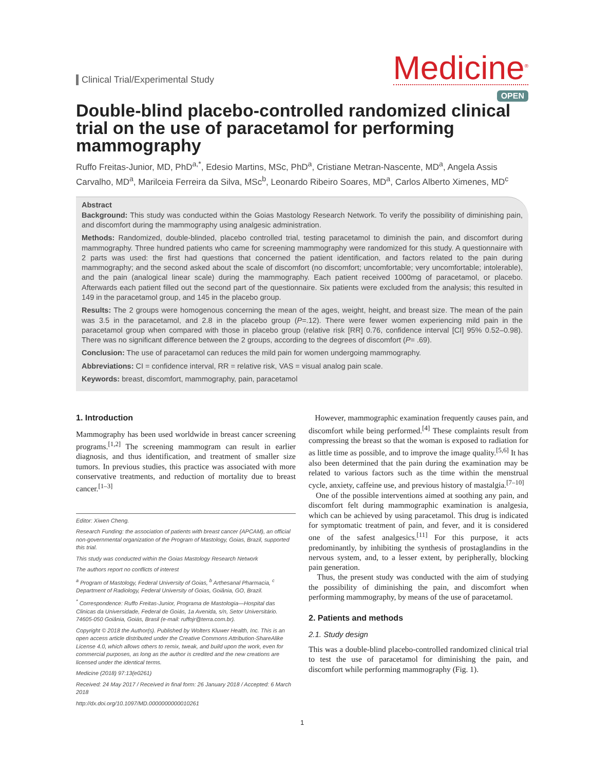Clinical Trial/Experimental Study
Medicine<sup>®</sup>
OPEN
Double-blind placebo-controlled randomized clinical trial on the use of paracetamol for performing mammography
Ruffo Freitas-Junior, MD, PhD<sup>a,*</sup>, Edesio Martins, MSc, PhD<sup>a</sup>, Cristiane Metran-Nascente, MD<sup>a</sup>, Angela Assis Carvalho, MD<sup>a</sup>, Marilceia Ferreira da Silva, MSc<sup>b</sup>, Leonardo Ribeiro Soares, MD<sup>a</sup>, Carlos Alberto Ximenes, MD<sup>c</sup>
Abstract
Background: This study was conducted within the Goias Mastology Research Network. To verify the possibility of diminishing pain, and discomfort during the mammography using analgesic administration.
Methods: Randomized, double-blinded, placebo controlled trial, testing paracetamol to diminish the pain, and discomfort during mammography. Three hundred patients who came for screening mammography were randomized for this study. A questionnaire with 2 parts was used: the first had questions that concerned the patient identification, and factors related to the pain during mammography; and the second asked about the scale of discomfort (no discomfort; uncomfortable; very uncomfortable; intolerable), and the pain (analogical linear scale) during the mammography. Each patient received 1000mg of paracetamol, or placebo. Afterwards each patient filled out the second part of the questionnaire. Six patients were excluded from the analysis; this resulted in 149 in the paracetamol group, and 145 in the placebo group.
Results: The 2 groups were homogenous concerning the mean of the ages, weight, height, and breast size. The mean of the pain was 3.5 in the paracetamol, and 2.8 in the placebo group (P=.12). There were fewer women experiencing mild pain in the paracetamol group when compared with those in placebo group (relative risk [RR] 0.76, confidence interval [CI] 95% 0.52–0.98). There was no significant difference between the 2 groups, according to the degrees of discomfort (P= .69).
Conclusion: The use of paracetamol can reduces the mild pain for women undergoing mammography.
Abbreviations: CI = confidence interval, RR = relative risk, VAS = visual analog pain scale.
Keywords: breast, discomfort, mammography, pain, paracetamol
1. Introduction
Mammography has been used worldwide in breast cancer screening programs.<sup>[1,2]</sup> The screening mammogram can result in earlier diagnosis, and thus identification, and treatment of smaller size tumors. In previous studies, this practice was associated with more conservative treatments, and reduction of mortality due to breast cancer.<sup>[1–3]</sup>
Editor: Xiwen Cheng.
Research Funding: the association of patients with breast cancer (APCAM), an official non-governmental organization of the Program of Mastology, Goias, Brazil, supported this trial.
This study was conducted within the Goias Mastology Research Network
The authors report no conflicts of interest
<sup>a</sup> Program of Mastology, Federal University of Goias, <sup>b</sup> Arthesanal Pharmacia, <sup>c</sup> Department of Radiology, Federal University of Goias, Goiânia, GO, Brazil.
<sup>*</sup> Correspondence: Ruffo Freitas-Junior, Programa de Mastologia—Hospital das Clinicas da Universidade, Federal de Goiás, 1a Avenida, s/n, Setor Universitário. 74605-050 Goiânia, Goiás, Brasil (e-mail: ruffojr@terra.com.br).
Copyright © 2018 the Author(s). Published by Wolters Kluwer Health, Inc. This is an open access article distributed under the Creative Commons Attribution-ShareAlike License 4.0, which allows others to remix, tweak, and build upon the work, even for commercial purposes, as long as the author is credited and the new creations are licensed under the identical terms.
Medicine (2018) 97:13(e0261)
Received: 24 May 2017 / Received in final form: 26 January 2018 / Accepted: 6 March 2018
http://dx.doi.org/10.1097/MD.0000000000010261
However, mammographic examination frequently causes pain, and discomfort while being performed.<sup>[4]</sup> These complaints result from compressing the breast so that the woman is exposed to radiation for as little time as possible, and to improve the image quality.<sup>[5,6]</sup> It has also been determined that the pain during the examination may be related to various factors such as the time within the menstrual cycle, anxiety, caffeine use, and previous history of mastalgia.<sup>[7–10]</sup>
One of the possible interventions aimed at soothing any pain, and discomfort felt during mammographic examination is analgesia, which can be achieved by using paracetamol. This drug is indicated for symptomatic treatment of pain, and fever, and it is considered one of the safest analgesics.<sup>[11]</sup> For this purpose, it acts predominantly, by inhibiting the synthesis of prostaglandins in the nervous system, and, to a lesser extent, by peripherally, blocking pain generation.
Thus, the present study was conducted with the aim of studying the possibility of diminishing the pain, and discomfort when performing mammography, by means of the use of paracetamol.
2. Patients and methods
2.1. Study design
This was a double-blind placebo-controlled randomized clinical trial to test the use of paracetamol for diminishing the pain, and discomfort while performing mammography (Fig. 1).
1